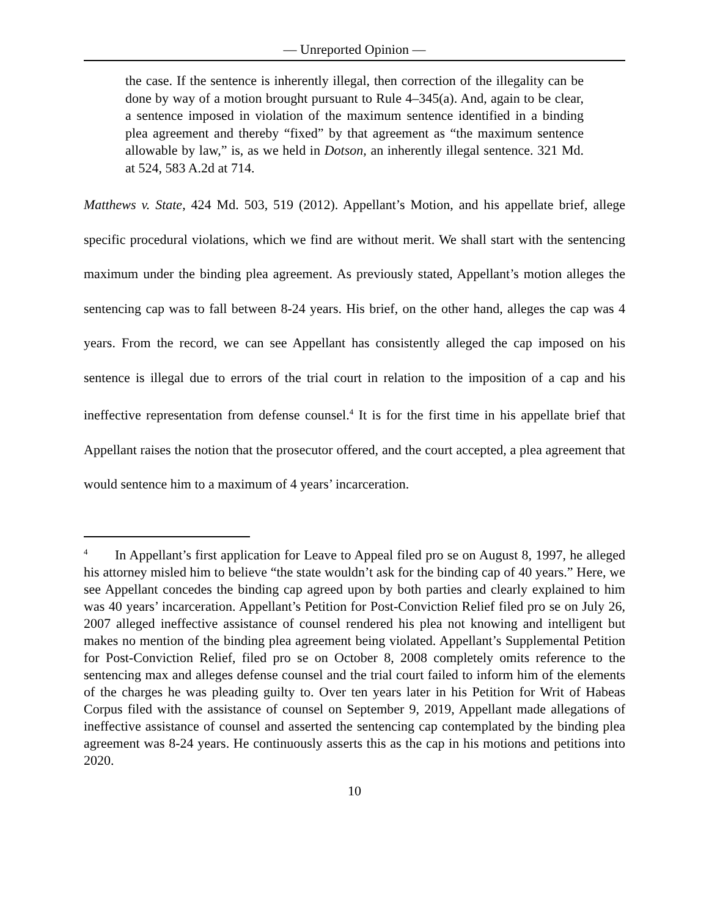— Unreported Opinion —
the case. If the sentence is inherently illegal, then correction of the illegality can be done by way of a motion brought pursuant to Rule 4–345(a). And, again to be clear, a sentence imposed in violation of the maximum sentence identified in a binding plea agreement and thereby “fixed” by that agreement as “the maximum sentence allowable by law,” is, as we held in Dotson, an inherently illegal sentence. 321 Md. at 524, 583 A.2d at 714.
Matthews v. State, 424 Md. 503, 519 (2012). Appellant’s Motion, and his appellate brief, allege specific procedural violations, which we find are without merit. We shall start with the sentencing maximum under the binding plea agreement. As previously stated, Appellant’s motion alleges the sentencing cap was to fall between 8-24 years. His brief, on the other hand, alleges the cap was 4 years. From the record, we can see Appellant has consistently alleged the cap imposed on his sentence is illegal due to errors of the trial court in relation to the imposition of a cap and his ineffective representation from defense counsel.<sup>4</sup> It is for the first time in his appellate brief that Appellant raises the notion that the prosecutor offered, and the court accepted, a plea agreement that would sentence him to a maximum of 4 years’ incarceration.
<sup>4</sup> In Appellant’s first application for Leave to Appeal filed pro se on August 8, 1997, he alleged his attorney misled him to believe “the state wouldn’t ask for the binding cap of 40 years.” Here, we see Appellant concedes the binding cap agreed upon by both parties and clearly explained to him was 40 years’ incarceration. Appellant’s Petition for Post-Conviction Relief filed pro se on July 26, 2007 alleged ineffective assistance of counsel rendered his plea not knowing and intelligent but makes no mention of the binding plea agreement being violated. Appellant’s Supplemental Petition for Post-Conviction Relief, filed pro se on October 8, 2008 completely omits reference to the sentencing max and alleges defense counsel and the trial court failed to inform him of the elements of the charges he was pleading guilty to. Over ten years later in his Petition for Writ of Habeas Corpus filed with the assistance of counsel on September 9, 2019, Appellant made allegations of ineffective assistance of counsel and asserted the sentencing cap contemplated by the binding plea agreement was 8-24 years. He continuously asserts this as the cap in his motions and petitions into 2020.
10